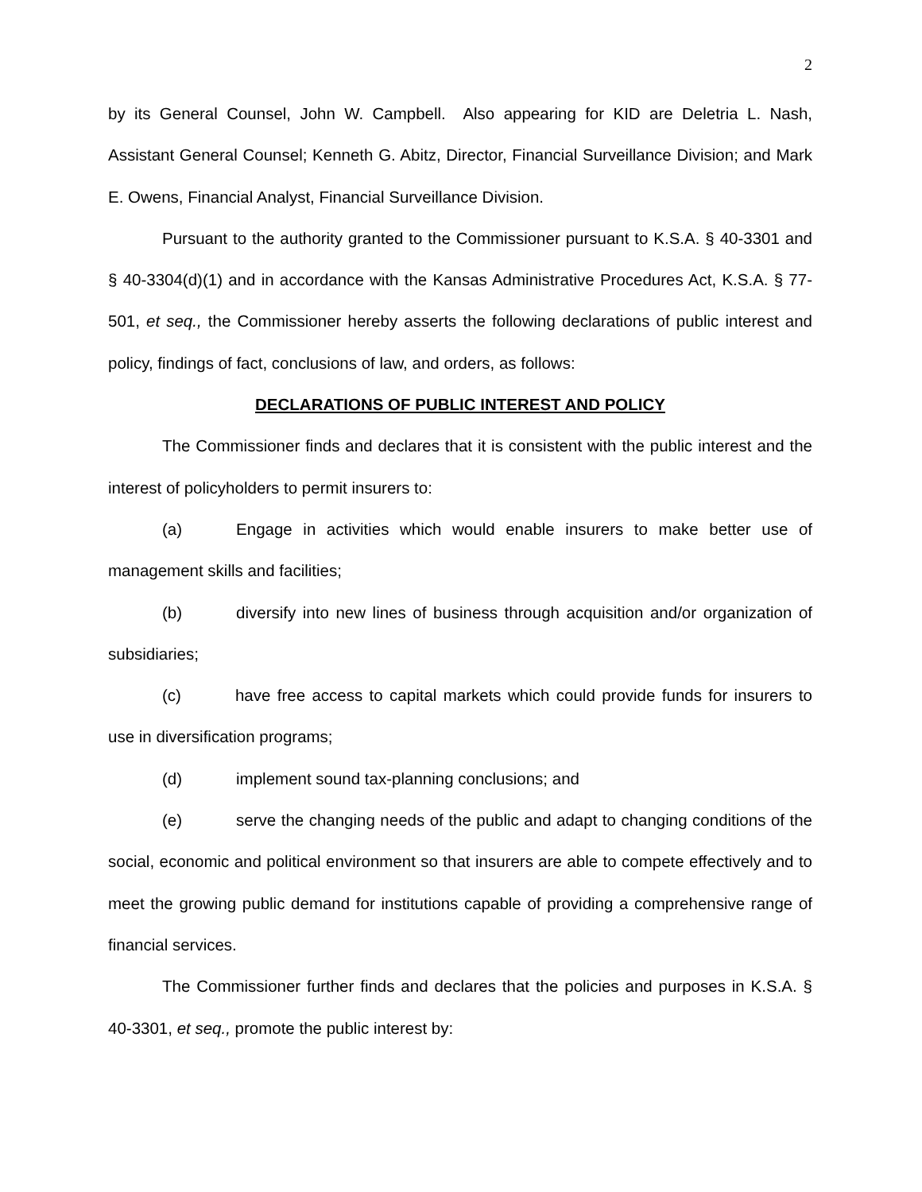2
by its General Counsel, John W. Campbell. Also appearing for KID are Deletria L. Nash, Assistant General Counsel; Kenneth G. Abitz, Director, Financial Surveillance Division; and Mark E. Owens, Financial Analyst, Financial Surveillance Division.
Pursuant to the authority granted to the Commissioner pursuant to K.S.A. § 40-3301 and § 40-3304(d)(1) and in accordance with the Kansas Administrative Procedures Act, K.S.A. § 77-501, et seq., the Commissioner hereby asserts the following declarations of public interest and policy, findings of fact, conclusions of law, and orders, as follows:
DECLARATIONS OF PUBLIC INTEREST AND POLICY
The Commissioner finds and declares that it is consistent with the public interest and the interest of policyholders to permit insurers to:
(a) Engage in activities which would enable insurers to make better use of management skills and facilities;
(b) diversify into new lines of business through acquisition and/or organization of subsidiaries;
(c) have free access to capital markets which could provide funds for insurers to use in diversification programs;
(d) implement sound tax-planning conclusions; and
(e) serve the changing needs of the public and adapt to changing conditions of the social, economic and political environment so that insurers are able to compete effectively and to meet the growing public demand for institutions capable of providing a comprehensive range of financial services.
The Commissioner further finds and declares that the policies and purposes in K.S.A. § 40-3301, et seq., promote the public interest by: